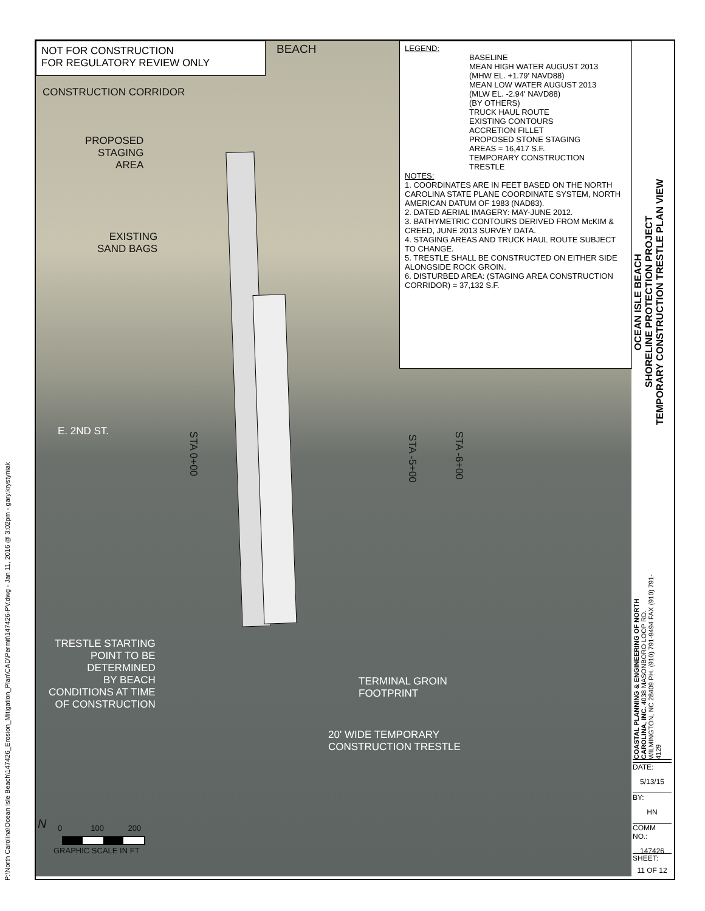P:\North Carolina\Ocean Isle Beach\147426_Erosion_Mitigation_Plan\CAD\Permit\147426-PV.dwg - Jan 11, 2016 @ 3:02pm - gary.krystyniak
NOT FOR CONSTRUCTION
FOR REGULATORY REVIEW ONLY
BEACH
LEGEND:
BASELINE
MEAN HIGH WATER AUGUST 2013
(MHW EL. +1.79' NAVD88)
MEAN LOW WATER AUGUST 2013
(MLW EL. -2.94' NAVD88)
(BY OTHERS)
TRUCK HAUL ROUTE
EXISTING CONTOURS
ACCRETION FILLET
PROPOSED STONE STAGING
AREAS = 16,417 S.F.
TEMPORARY CONSTRUCTION
TRESTLE
NOTES:
1. COORDINATES ARE IN FEET BASED ON THE NORTH CAROLINA STATE PLANE COORDINATE SYSTEM, NORTH AMERICAN DATUM OF 1983 (NAD83).
2. DATED AERIAL IMAGERY: MAY-JUNE 2012.
3. BATHYMETRIC CONTOURS DERIVED FROM McKIM & CREED, JUNE 2013 SURVEY DATA.
4. STAGING AREAS AND TRUCK HAUL ROUTE SUBJECT TO CHANGE.
5. TRESTLE SHALL BE CONSTRUCTED ON EITHER SIDE ALONGSIDE ROCK GROIN.
6. DISTURBED AREA: (STAGING AREA CONSTRUCTION CORRIDOR) = 37,132 S.F.
CONSTRUCTION CORRIDOR
PROPOSED
STAGING
AREA
EXISTING
SAND BAGS
E. 2ND ST.
STA 0+00
STA -5+00
STA -6+00
TRESTLE STARTING
POINT TO BE
DETERMINED
BY BEACH
CONDITIONS AT TIME
OF CONSTRUCTION
TERMINAL GROIN
FOOTPRINT
20' WIDE TEMPORARY
CONSTRUCTION TRESTLE
N
0 100 200
GRAPHIC SCALE IN FT
OCEAN ISLE BEACH
SHORELINE PROTECTION PROJECT
TEMPORARY CONSTRUCTION TRESTLE PLAN VIEW
COASTAL PLANNING & ENGINEERING OF NORTH CAROLINA, INC. 4038 MASONBORO LOOP RD. WILMINGTON, NC 28409 PH. (910) 791-9494 FAX (910) 791-4129
DATE:
5/13/15
BY:
HN
COMM NO.:
147426
SHEET:
11 OF 12